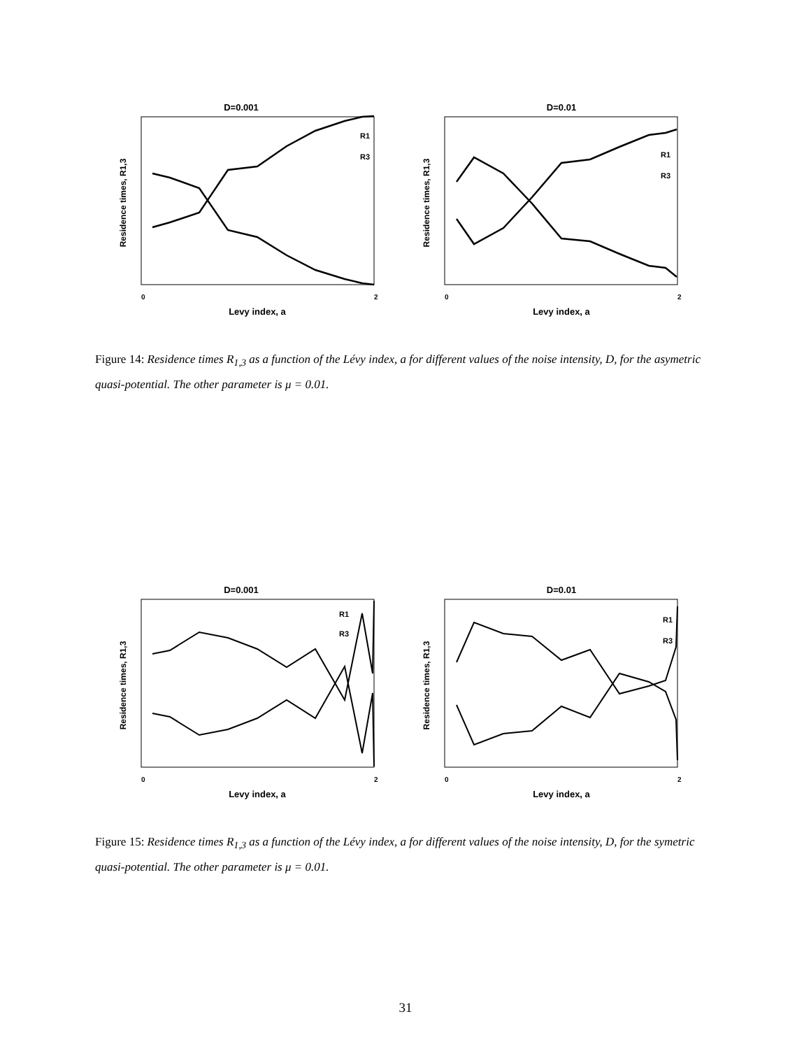D=0.001
Residence times, R1,3
0
2
Levy index, a
R1
R3
D=0.01
Residence times, R1,3
0
2
Levy index, a
R1
R3
Figure 14: Residence times R<sub>1,3</sub> as a function of the Lévy index, a for different values of the noise intensity, D, for the asymetric quasi-potential. The other parameter is μ = 0.01.
D=0.001
Residence times, R1,3
0
2
Levy index, a
R1
R3
D=0.01
Residence times, R1,3
0
2
Levy index, a
R1
R3
Figure 15: Residence times R<sub>1,3</sub> as a function of the Lévy index, a for different values of the noise intensity, D, for the symetric quasi-potential. The other parameter is μ = 0.01.
31